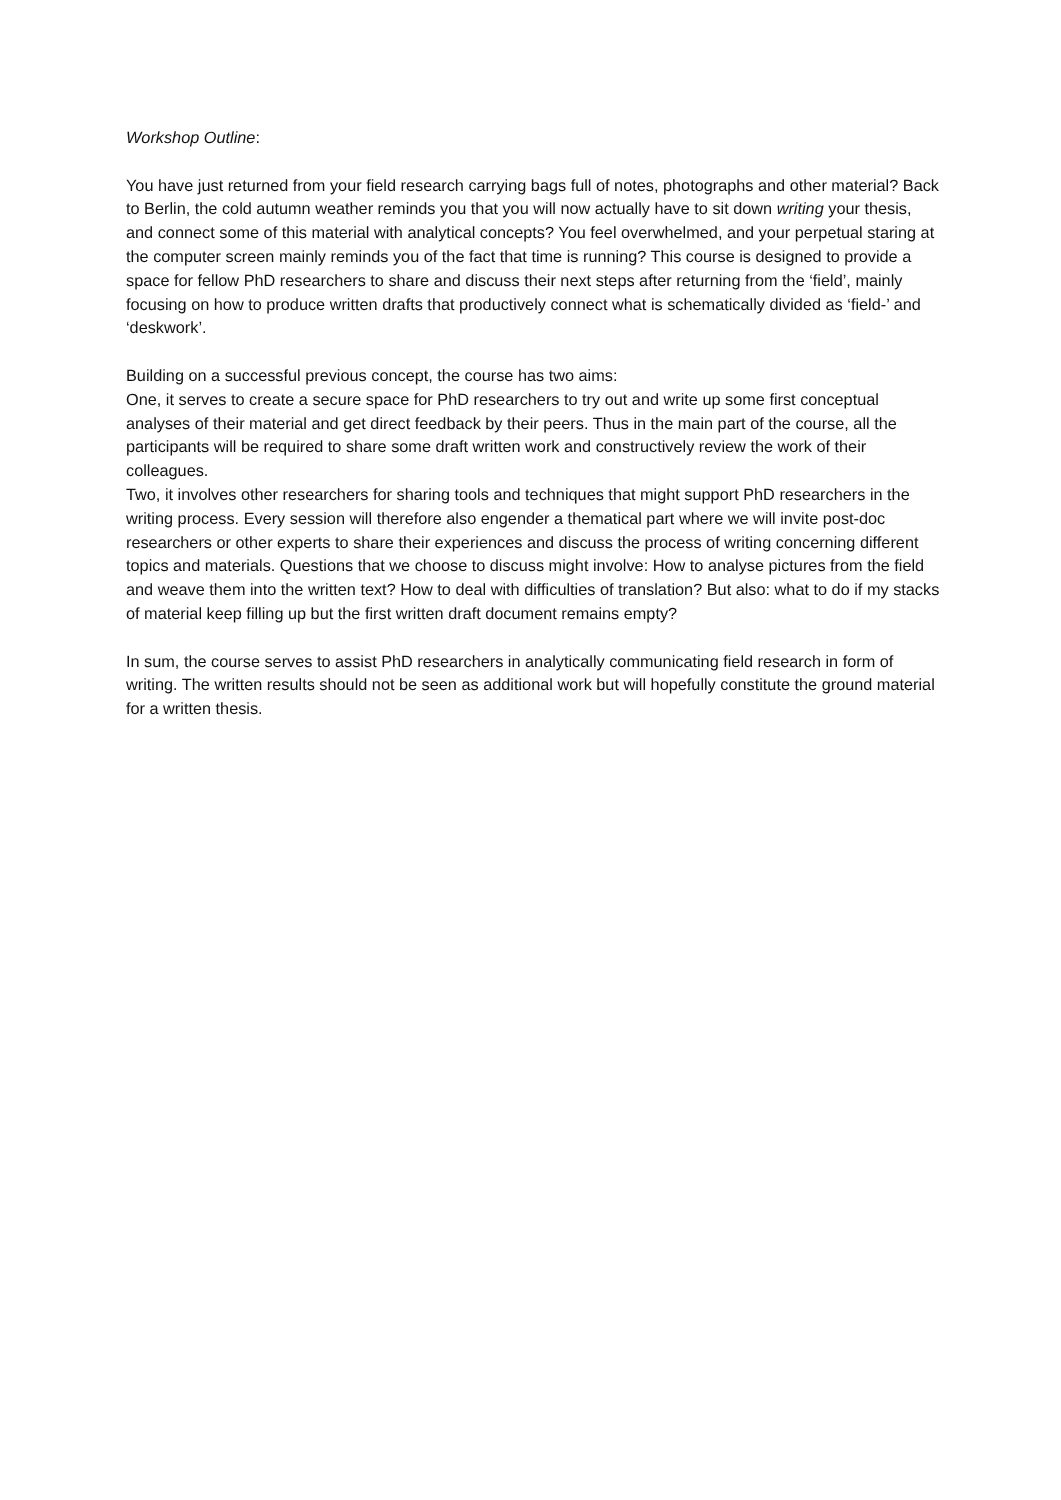Workshop Outline:
You have just returned from your field research carrying bags full of notes, photographs and other material? Back to Berlin, the cold autumn weather reminds you that you will now actually have to sit down writing your thesis, and connect some of this material with analytical concepts? You feel overwhelmed, and your perpetual staring at the computer screen mainly reminds you of the fact that time is running? This course is designed to provide a space for fellow PhD researchers to share and discuss their next steps after returning from the ‘field’, mainly focusing on how to produce written drafts that productively connect what is schematically divided as ‘field-’ and ‘deskwork’.
Building on a successful previous concept, the course has two aims:
One, it serves to create a secure space for PhD researchers to try out and write up some first conceptual analyses of their material and get direct feedback by their peers. Thus in the main part of the course, all the participants will be required to share some draft written work and constructively review the work of their colleagues.
Two, it involves other researchers for sharing tools and techniques that might support PhD researchers in the writing process. Every session will therefore also engender a thematical part where we will invite post-doc researchers or other experts to share their experiences and discuss the process of writing concerning different topics and materials. Questions that we choose to discuss might involve: How to analyse pictures from the field and weave them into the written text? How to deal with difficulties of translation? But also: what to do if my stacks of material keep filling up but the first written draft document remains empty?
In sum, the course serves to assist PhD researchers in analytically communicating field research in form of writing. The written results should not be seen as additional work but will hopefully constitute the ground material for a written thesis.